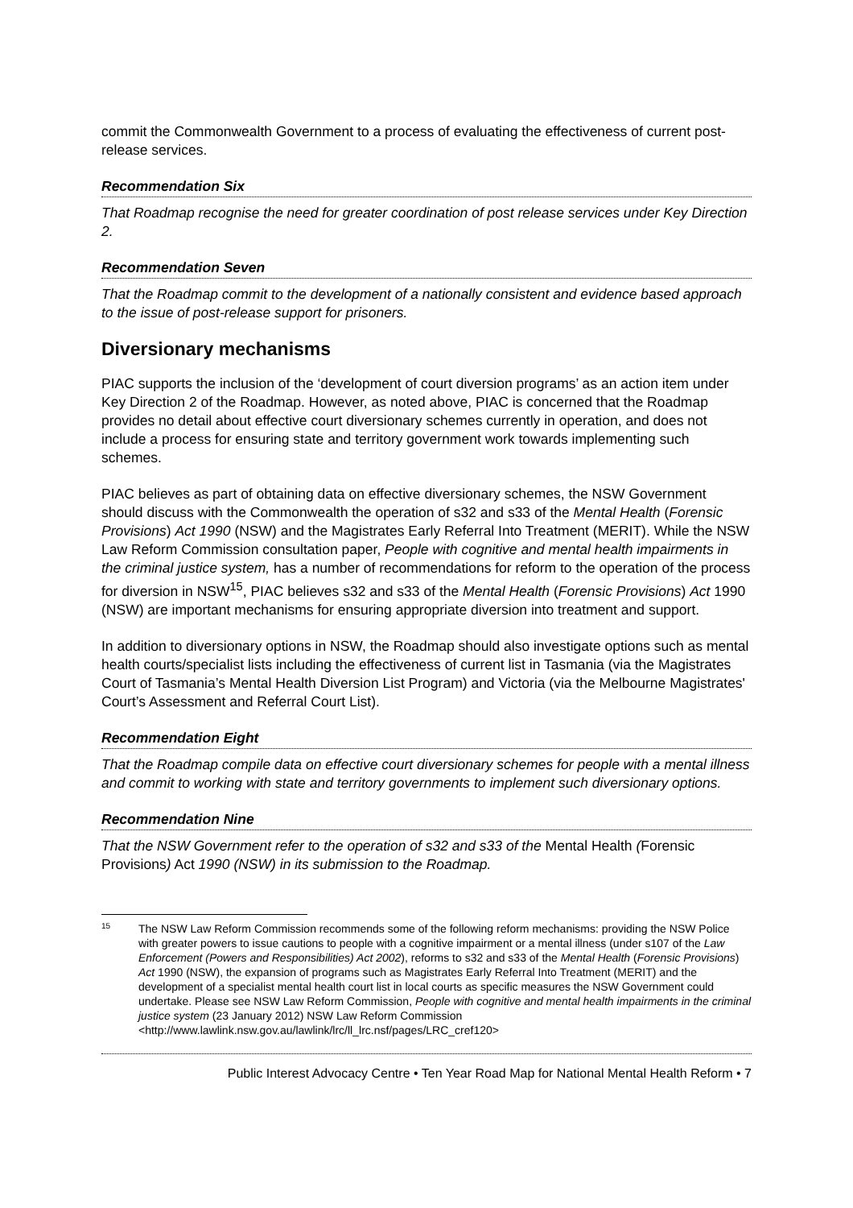commit the Commonwealth Government to a process of evaluating the effectiveness of current post-release services.
Recommendation Six
That Roadmap recognise the need for greater coordination of post release services under Key Direction 2.
Recommendation Seven
That the Roadmap commit to the development of a nationally consistent and evidence based approach to the issue of post-release support for prisoners.
Diversionary mechanisms
PIAC supports the inclusion of the ‘development of court diversion programs’ as an action item under Key Direction 2 of the Roadmap. However, as noted above, PIAC is concerned that the Roadmap provides no detail about effective court diversionary schemes currently in operation, and does not include a process for ensuring state and territory government work towards implementing such schemes.
PIAC believes as part of obtaining data on effective diversionary schemes, the NSW Government should discuss with the Commonwealth the operation of s32 and s33 of the Mental Health (Forensic Provisions) Act 1990 (NSW) and the Magistrates Early Referral Into Treatment (MERIT). While the NSW Law Reform Commission consultation paper, People with cognitive and mental health impairments in the criminal justice system, has a number of recommendations for reform to the operation of the process for diversion in NSW<sup>15</sup>, PIAC believes s32 and s33 of the Mental Health (Forensic Provisions) Act 1990 (NSW) are important mechanisms for ensuring appropriate diversion into treatment and support.
In addition to diversionary options in NSW, the Roadmap should also investigate options such as mental health courts/specialist lists including the effectiveness of current list in Tasmania (via the Magistrates Court of Tasmania’s Mental Health Diversion List Program) and Victoria (via the Melbourne Magistrates' Court’s Assessment and Referral Court List).
Recommendation Eight
That the Roadmap compile data on effective court diversionary schemes for people with a mental illness and commit to working with state and territory governments to implement such diversionary options.
Recommendation Nine
That the NSW Government refer to the operation of s32 and s33 of the Mental Health (Forensic Provisions) Act 1990 (NSW) in its submission to the Roadmap.
15 The NSW Law Reform Commission recommends some of the following reform mechanisms: providing the NSW Police with greater powers to issue cautions to people with a cognitive impairment or a mental illness (under s107 of the Law Enforcement (Powers and Responsibilities) Act 2002), reforms to s32 and s33 of the Mental Health (Forensic Provisions) Act 1990 (NSW), the expansion of programs such as Magistrates Early Referral Into Treatment (MERIT) and the development of a specialist mental health court list in local courts as specific measures the NSW Government could undertake. Please see NSW Law Reform Commission, People with cognitive and mental health impairments in the criminal justice system (23 January 2012) NSW Law Reform Commission <http://www.lawlink.nsw.gov.au/lawlink/lrc/ll_lrc.nsf/pages/LRC_cref120>
Public Interest Advocacy Centre • Ten Year Road Map for National Mental Health Reform • 7